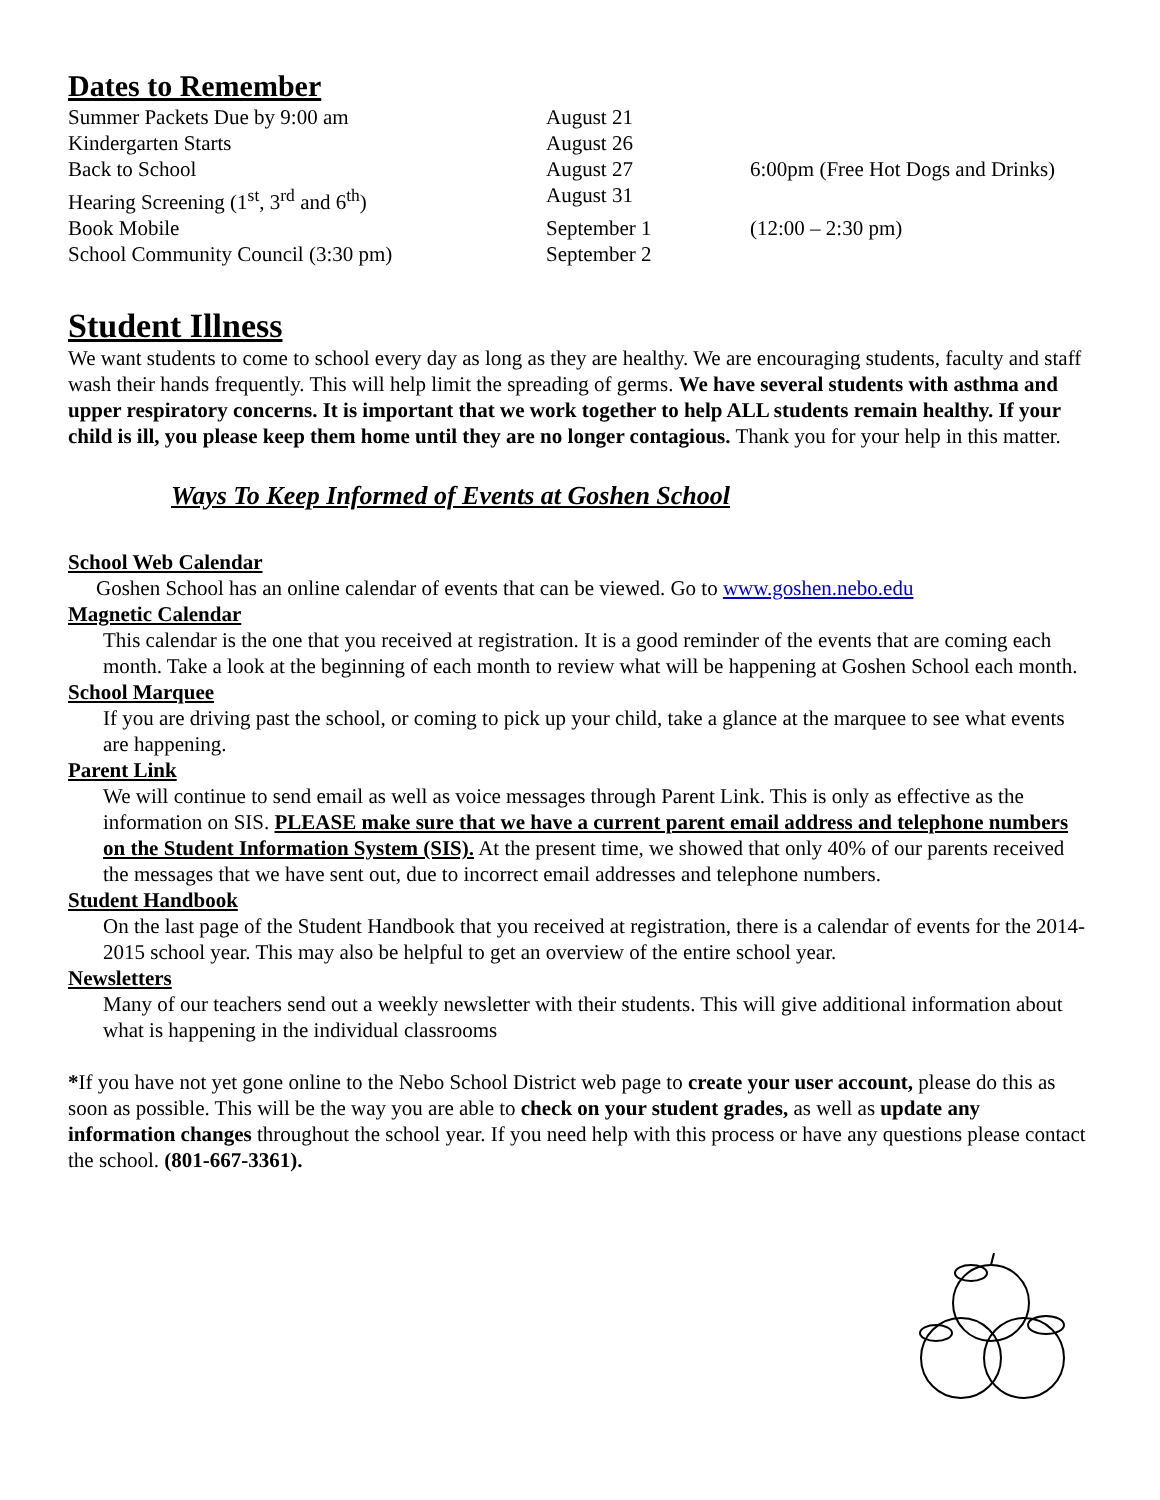Dates to Remember
| Summer Packets Due by 9:00 am | August 21 | |
| Kindergarten Starts | August 26 | |
| Back to School | August 27 | 6:00pm (Free Hot Dogs and Drinks) |
| Hearing Screening (1<sup>st</sup>, 3<sup>rd</sup> and 6<sup>th</sup>) | August 31 | |
| Book Mobile | September 1 | (12:00 – 2:30 pm) |
| School Community Council (3:30 pm) | September 2 | |
Student Illness
We want students to come to school every day as long as they are healthy. We are encouraging students, faculty and staff wash their hands frequently. This will help limit the spreading of germs. We have several students with asthma and upper respiratory concerns. It is important that we work together to help ALL students remain healthy. If your child is ill, you please keep them home until they are no longer contagious. Thank you for your help in this matter.
Ways To Keep Informed of Events at Goshen School
School Web Calendar
Goshen School has an online calendar of events that can be viewed. Go to www.goshen.nebo.edu
Magnetic Calendar
This calendar is the one that you received at registration. It is a good reminder of the events that are coming each month. Take a look at the beginning of each month to review what will be happening at Goshen School each month.
School Marquee
If you are driving past the school, or coming to pick up your child, take a glance at the marquee to see what events are happening.
Parent Link
We will continue to send email as well as voice messages through Parent Link. This is only as effective as the information on SIS. PLEASE make sure that we have a current parent email address and telephone numbers on the Student Information System (SIS). At the present time, we showed that only 40% of our parents received the messages that we have sent out, due to incorrect email addresses and telephone numbers.
Student Handbook
On the last page of the Student Handbook that you received at registration, there is a calendar of events for the 2014-2015 school year. This may also be helpful to get an overview of the entire school year.
Newsletters
Many of our teachers send out a weekly newsletter with their students. This will give additional information about what is happening in the individual classrooms
*If you have not yet gone online to the Nebo School District web page to create your user account, please do this as soon as possible. This will be the way you are able to check on your student grades, as well as update any information changes throughout the school year. If you need help with this process or have any questions please contact the school. (801-667-3361).